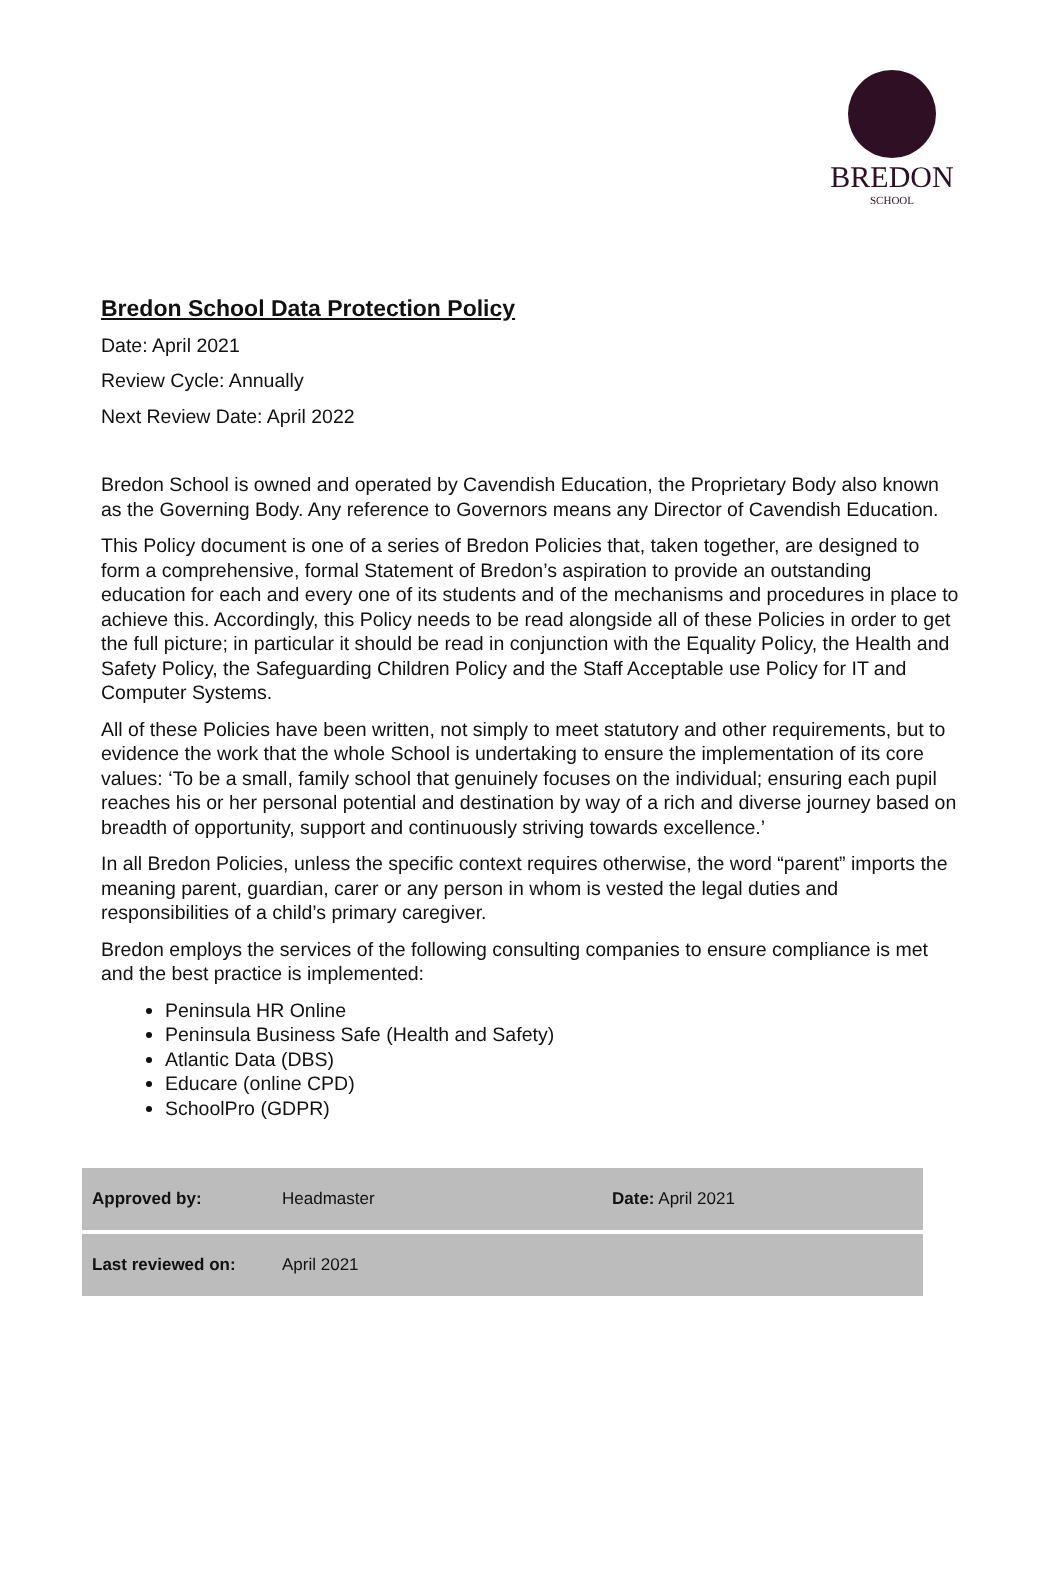BREDON
SCHOOL
Bredon School Data Protection Policy
Date: April 2021
Review Cycle: Annually
Next Review Date: April 2022
Bredon School is owned and operated by Cavendish Education, the Proprietary Body also known as the Governing Body. Any reference to Governors means any Director of Cavendish Education.
This Policy document is one of a series of Bredon Policies that, taken together, are designed to form a comprehensive, formal Statement of Bredon’s aspiration to provide an outstanding education for each and every one of its students and of the mechanisms and procedures in place to achieve this. Accordingly, this Policy needs to be read alongside all of these Policies in order to get the full picture; in particular it should be read in conjunction with the Equality Policy, the Health and Safety Policy, the Safeguarding Children Policy and the Staff Acceptable use Policy for IT and Computer Systems.
All of these Policies have been written, not simply to meet statutory and other requirements, but to evidence the work that the whole School is undertaking to ensure the implementation of its core values: ‘To be a small, family school that genuinely focuses on the individual; ensuring each pupil reaches his or her personal potential and destination by way of a rich and diverse journey based on breadth of opportunity, support and continuously striving towards excellence.’
In all Bredon Policies, unless the specific context requires otherwise, the word “parent” imports the meaning parent, guardian, carer or any person in whom is vested the legal duties and responsibilities of a child’s primary caregiver.
Bredon employs the services of the following consulting companies to ensure compliance is met and the best practice is implemented:
Peninsula HR Online
Peninsula Business Safe (Health and Safety)
Atlantic Data (DBS)
Educare (online CPD)
SchoolPro (GDPR)
| Approved by: | Headmaster | Date: April 2021 |
| Last reviewed on: | April 2021 | |